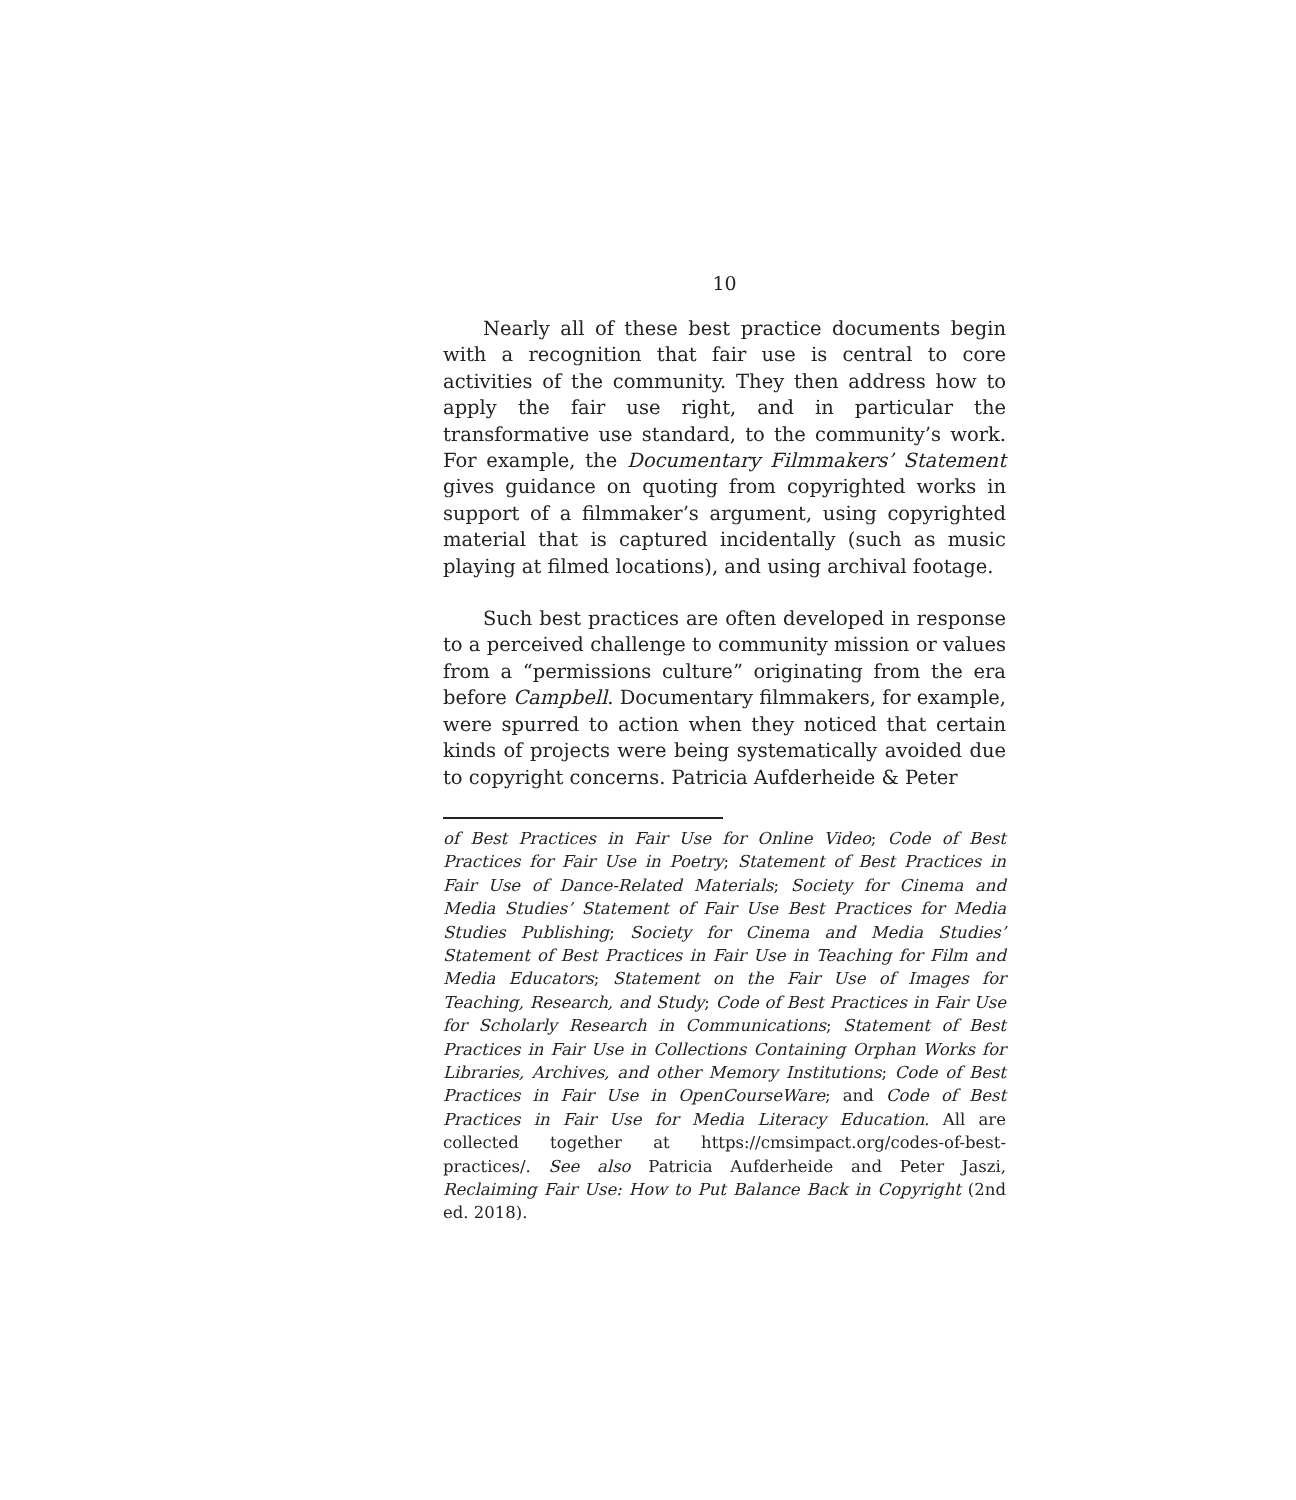10
Nearly all of these best practice documents begin with a recognition that fair use is central to core activities of the community. They then address how to apply the fair use right, and in particular the transformative use standard, to the community’s work. For example, the Documentary Filmmakers’ Statement gives guidance on quoting from copyrighted works in support of a filmmaker’s argument, using copyrighted material that is captured incidentally (such as music playing at filmed locations), and using archival footage.
Such best practices are often developed in response to a perceived challenge to community mission or values from a “permissions culture” originating from the era before Campbell. Documentary filmmakers, for example, were spurred to action when they noticed that certain kinds of projects were being systematically avoided due to copyright concerns. Patricia Aufderheide & Peter
of Best Practices in Fair Use for Online Video; Code of Best Practices for Fair Use in Poetry; Statement of Best Practices in Fair Use of Dance-Related Materials; Society for Cinema and Media Studies’ Statement of Fair Use Best Practices for Media Studies Publishing; Society for Cinema and Media Studies’ Statement of Best Practices in Fair Use in Teaching for Film and Media Educators; Statement on the Fair Use of Images for Teaching, Research, and Study; Code of Best Practices in Fair Use for Scholarly Research in Communications; Statement of Best Practices in Fair Use in Collections Containing Orphan Works for Libraries, Archives, and other Memory Institutions; Code of Best Practices in Fair Use in OpenCourseWare; and Code of Best Practices in Fair Use for Media Literacy Education. All are collected together at https://cmsimpact.org/codes-of-best-practices/. See also Patricia Aufderheide and Peter Jaszi, Reclaiming Fair Use: How to Put Balance Back in Copyright (2nd ed. 2018).